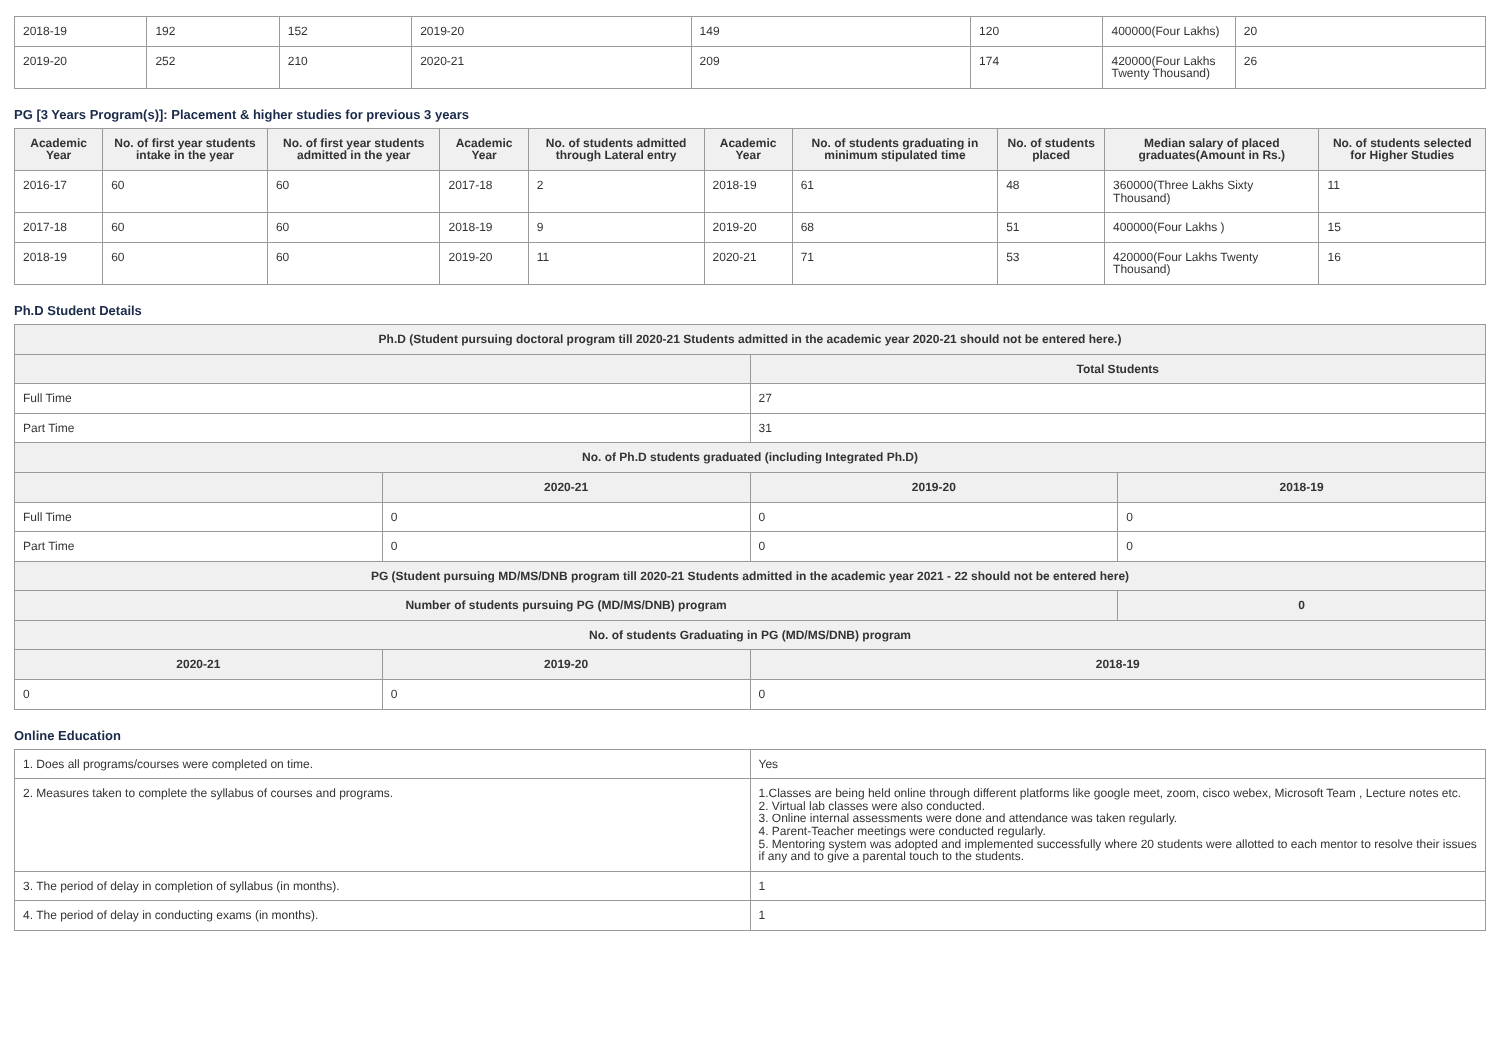| 2018-19 | 192 | 152 | 2019-20 | 149 | 120 | 400000(Four Lakhs) | 20 |
| 2019-20 | 252 | 210 | 2020-21 | 209 | 174 | 420000(Four Lakhs Twenty Thousand) | 26 |
PG [3 Years Program(s)]: Placement & higher studies for previous 3 years
| Academic Year | No. of first year students intake in the year | No. of first year students admitted in the year | Academic Year | No. of students admitted through Lateral entry | Academic Year | No. of students graduating in minimum stipulated time | No. of students placed | Median salary of placed graduates(Amount in Rs.) | No. of students selected for Higher Studies |
| --- | --- | --- | --- | --- | --- | --- | --- | --- | --- |
| 2016-17 | 60 | 60 | 2017-18 | 2 | 2018-19 | 61 | 48 | 360000(Three Lakhs Sixty Thousand) | 11 |
| 2017-18 | 60 | 60 | 2018-19 | 9 | 2019-20 | 68 | 51 | 400000(Four Lakhs ) | 15 |
| 2018-19 | 60 | 60 | 2019-20 | 11 | 2020-21 | 71 | 53 | 420000(Four Lakhs Twenty Thousand) | 16 |
Ph.D Student Details
| Ph.D (Student pursuing doctoral program till 2020-21 Students admitted in the academic year 2020-21 should not be entered here.) | | | |
| --- | --- | --- | --- |
| | | Total Students | |
| Full Time | | 27 | |
| Part Time | | 31 | |
| No. of Ph.D students graduated (including Integrated Ph.D) | | | |
| | 2020-21 | 2019-20 | 2018-19 |
| Full Time | 0 | 0 | 0 |
| Part Time | 0 | 0 | 0 |
| PG (Student pursuing MD/MS/DNB program till 2020-21 Students admitted in the academic year 2021 - 22 should not be entered here) | | | |
| Number of students pursuing PG (MD/MS/DNB) program | | | 0 |
| No. of students Graduating in PG (MD/MS/DNB) program | | | |
| 2020-21 | 2019-20 | 2018-19 | |
| 0 | 0 | 0 | |
Online Education
| 1. Does all programs/courses were completed on time. | Yes |
| 2. Measures taken to complete the syllabus of courses and programs. | 1.Classes are being held online through different platforms like google meet, zoom, cisco webex, Microsoft Team , Lecture notes etc. 2. Virtual lab classes were also conducted. 3. Online internal assessments were done and attendance was taken regularly. 4. Parent-Teacher meetings were conducted regularly. 5. Mentoring system was adopted and implemented successfully where 20 students were allotted to each mentor to resolve their issues if any and to give a parental touch to the students. |
| 3. The period of delay in completion of syllabus (in months). | 1 |
| 4. The period of delay in conducting exams (in months). | 1 |